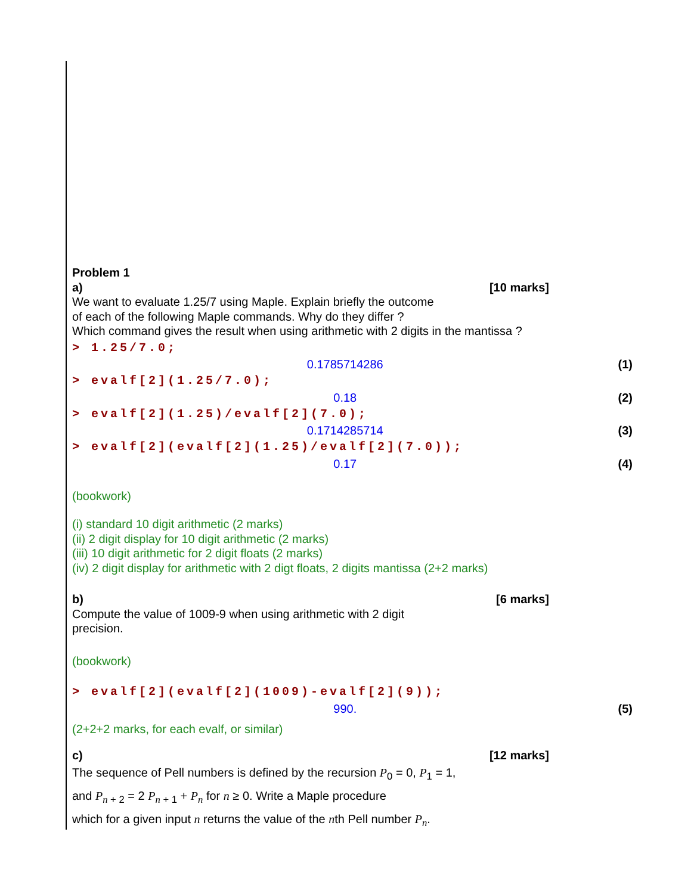Problem 1
a) [10 marks]
We want to evaluate 1.25/7 using Maple. Explain briefly the outcome
of each of the following Maple commands. Why do they differ ?
Which command gives the result when using arithmetic with 2 digits in the mantissa ?
> 1.25/7.0;
0.1785714286 (1)
> evalf[2](1.25/7.0);
0.18 (2)
> evalf[2](1.25)/evalf[2](7.0);
0.1714285714 (3)
> evalf[2](evalf[2](1.25)/evalf[2](7.0));
0.17 (4)
(bookwork)
(i) standard 10 digit arithmetic (2 marks)
(ii) 2 digit display for 10 digit arithmetic (2 marks)
(iii) 10 digit arithmetic for 2 digit floats (2 marks)
(iv) 2 digit display for arithmetic with 2 digt floats, 2 digits mantissa (2+2 marks)
b) [6 marks]
Compute the value of 1009-9 when using arithmetic with 2 digit
precision.
(bookwork)
> evalf[2](evalf[2](1009)-evalf[2](9));
990. (5)
(2+2+2 marks, for each evalf, or similar)
c) [12 marks]
The sequence of Pell numbers is defined by the recursion P<sub>0</sub> = 0, P<sub>1</sub> = 1,
and P<sub>n + 2</sub> = 2 P<sub>n + 1</sub> + P<sub>n</sub> for n ≥ 0. Write a Maple procedure
which for a given input n returns the value of the nth Pell number P<sub>n</sub>.